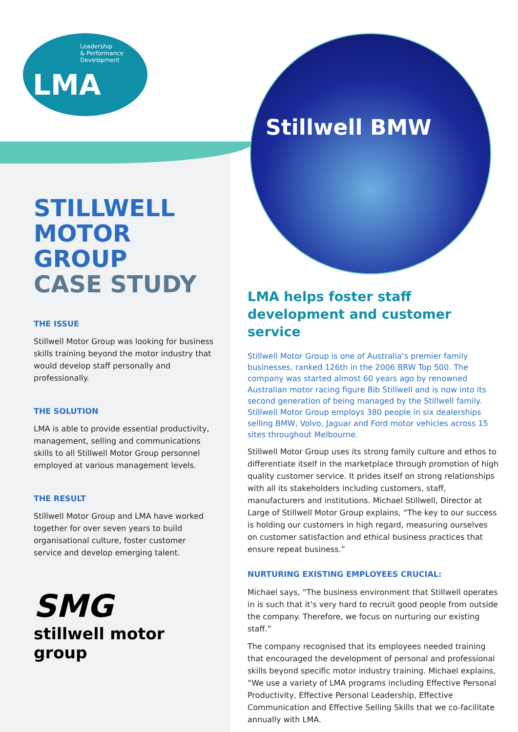Leadership
& Performance
Development
LMA
Stillwell BMW
STILLWELL
MOTOR GROUP
CASE STUDY
THE ISSUE
Stillwell Motor Group was looking for business skills training beyond the motor industry that would develop staff personally and professionally.
THE SOLUTION
LMA is able to provide essential productivity, management, selling and communications skills to all Stillwell Motor Group personnel employed at various management levels.
THE RESULT
Stillwell Motor Group and LMA have worked together for over seven years to build organisational culture, foster customer service and develop emerging talent.
SMG
stillwell motor group
LMA helps foster staff development and customer service
Stillwell Motor Group is one of Australia’s premier family businesses, ranked 126th in the 2006 BRW Top 500. The company was started almost 60 years ago by renowned Australian motor racing figure Bib Stillwell and is now into its second generation of being managed by the Stillwell family. Stillwell Motor Group employs 380 people in six dealerships selling BMW, Volvo, Jaguar and Ford motor vehicles across 15 sites throughout Melbourne.
Stillwell Motor Group uses its strong family culture and ethos to differentiate itself in the marketplace through promotion of high quality customer service. It prides itself on strong relationships with all its stakeholders including customers, staff, manufacturers and institutions. Michael Stillwell, Director at Large of Stillwell Motor Group explains, “The key to our success is holding our customers in high regard, measuring ourselves on customer satisfaction and ethical business practices that ensure repeat business.”
NURTURING EXISTING EMPLOYEES CRUCIAL:
Michael says, “The business environment that Stillwell operates in is such that it’s very hard to recruit good people from outside the company. Therefore, we focus on nurturing our existing staff.”
The company recognised that its employees needed training that encouraged the development of personal and professional skills beyond specific motor industry training. Michael explains, “We use a variety of LMA programs including Effective Personal Productivity, Effective Personal Leadership, Effective Communication and Effective Selling Skills that we co-facilitate annually with LMA.